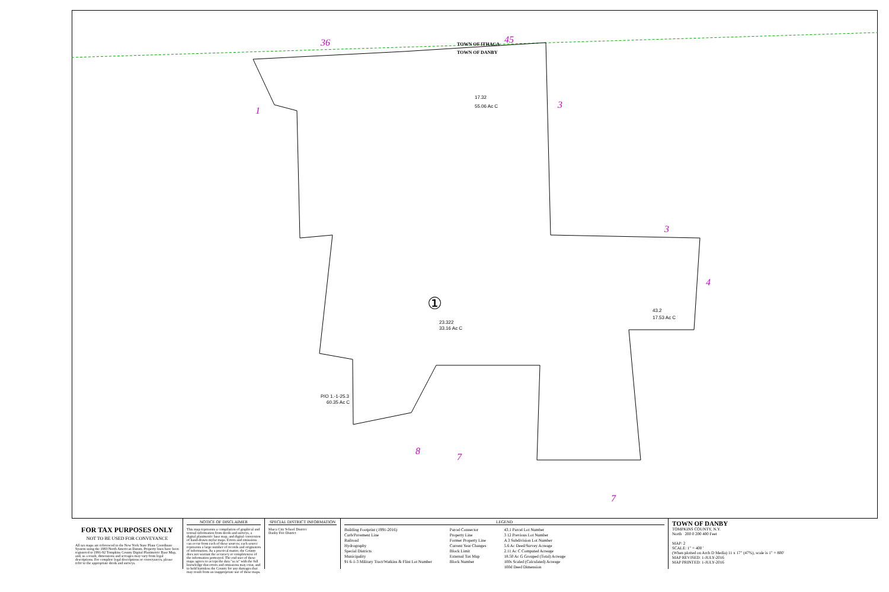①
23.322
33.16 Ac C
17.32
55.06 Ac C
P/O 1.-1-25.3
60.35 Ac C
43.2
17.53 Ac C
36
45
1
3
3
4
8
7
7
TOWN OF ITHACA
TOWN OF DANBY
FOR TAX PURPOSES ONLY
NOT TO BE USED FOR CONVEYANCE
All tax maps are referenced to the New York State Plane Coordinate System using the 1983 North American Datum. Property lines have been registered to 1991-92 Tompkins County Digital Planimetric Base Map, and, as a result, dimensions and acreages may vary from legal descriptions. For complete legal descriptions or conveyances, please refer to the appropriate deeds and surveys.
NOTICE OF DISCLAIMER
This map represents a compilation of graphical and textual information from deeds and surveys, a digital planimetric base map, and digital conversion of hand-drawn mylar maps. Errors and omissions can occur from each of these sources; each source represents a large number of records and originators of information. As a practical matter, the County does not warrant the accuracy or completeness of the information portrayed. The end user of these maps agrees to accept the data "as is" with the full knowledge that errors and omissions may exist, and to hold harmless the County for any damages that may result from an inappropriate use of these maps.
SPECIAL DISTRICT INFORMATION
Ithaca City School District
Danby Fire District
LEGEND
Building Footprint (1991-2016)
Curb/Pavement Line
Railroad
Hydrography
Special Districts
Municipality
91 6-1-3 Military Tract/Watkins & Flint Lot Number
Parcel Connector
Property Line
Former Property Line
Current Year Changes
Block Limit
External Tax Map
Block Number
43.1 Parcel Lot Number
3 12 Previous Lot Number
A 3 Subdivision Lot Number
5.6 Ac Deed/Survey Acreage
2.11 Ac C Computed Acreage
18.50 Ac G Grouped (Total) Acreage
100s Scaled (Calculated) Acreage
100d Deed Dimension
TOWN OF DANBY
TOMPKINS COUNTY, N.Y.
North 200 0 200 400 Feet
MAP: 2
SCALE: 1" = 400 '
(When plotted on Arch D Media) 11 x 17" (47%), scale is 1" = 800'
MAP REVISED: 1-JULY-2016
MAP PRINTED: 1-JULY-2016